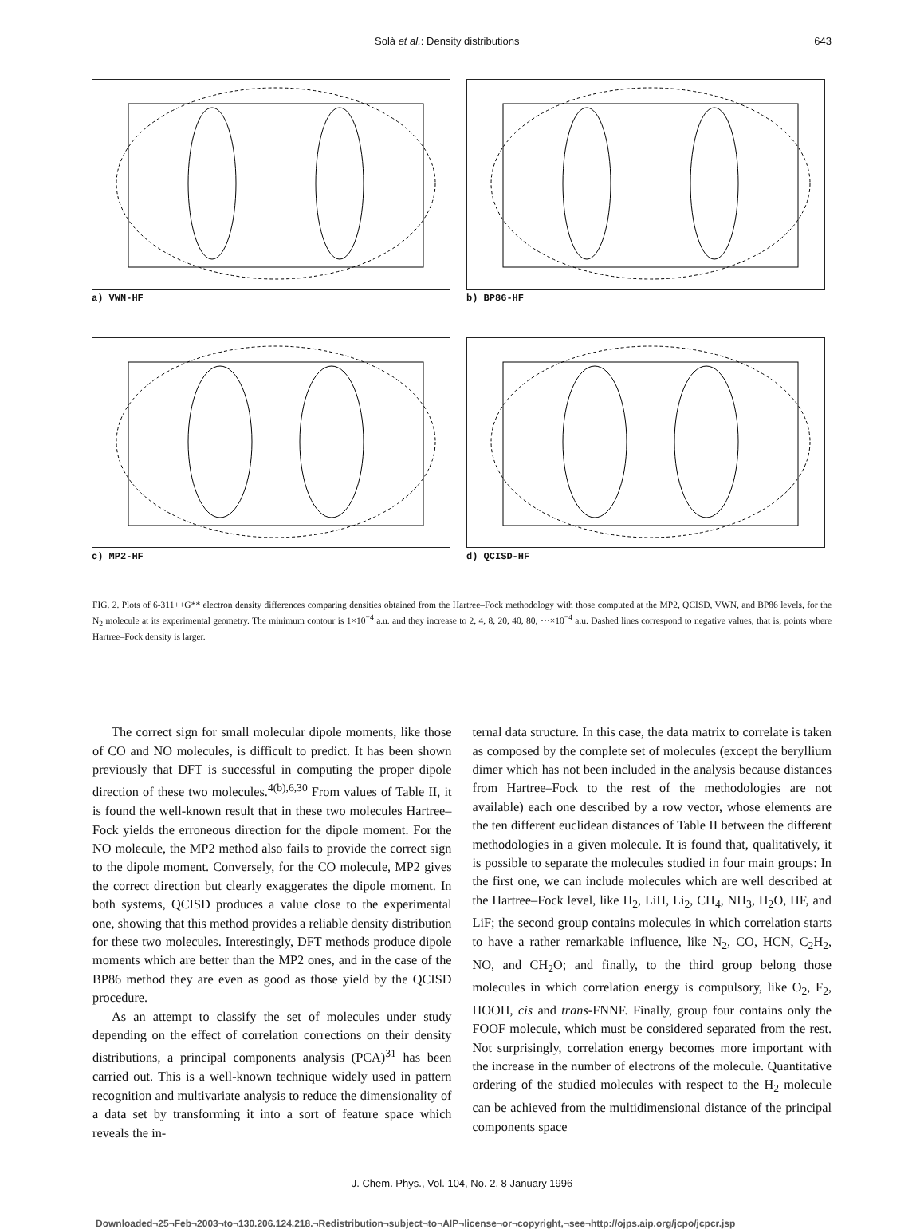Solà et al.: Density distributions 643
a) VWN-HF
b) BP86-HF
c) MP2-HF
d) QCISD-HF
FIG. 2. Plots of 6-311++G** electron density differences comparing densities obtained from the Hartree–Fock methodology with those computed at the MP2, QCISD, VWN, and BP86 levels, for the N<sub>2</sub> molecule at its experimental geometry. The minimum contour is 1×10<sup>−4</sup> a.u. and they increase to 2, 4, 8, 20, 40, 80, ⋯×10<sup>−4</sup> a.u. Dashed lines correspond to negative values, that is, points where Hartree–Fock density is larger.
The correct sign for small molecular dipole moments, like those of CO and NO molecules, is difficult to predict. It has been shown previously that DFT is successful in computing the proper dipole direction of these two molecules.<sup>4(b),6,30</sup> From values of Table II, it is found the well-known result that in these two molecules Hartree–Fock yields the erroneous direction for the dipole moment. For the NO molecule, the MP2 method also fails to provide the correct sign to the dipole moment. Conversely, for the CO molecule, MP2 gives the correct direction but clearly exaggerates the dipole moment. In both systems, QCISD produces a value close to the experimental one, showing that this method provides a reliable density distribution for these two molecules. Interestingly, DFT methods produce dipole moments which are better than the MP2 ones, and in the case of the BP86 method they are even as good as those yield by the QCISD procedure.
As an attempt to classify the set of molecules under study depending on the effect of correlation corrections on their density distributions, a principal components analysis (PCA)<sup>31</sup> has been carried out. This is a well-known technique widely used in pattern recognition and multivariate analysis to reduce the dimensionality of a data set by transforming it into a sort of feature space which reveals the in-
ternal data structure. In this case, the data matrix to correlate is taken as composed by the complete set of molecules (except the beryllium dimer which has not been included in the analysis because distances from Hartree–Fock to the rest of the methodologies are not available) each one described by a row vector, whose elements are the ten different euclidean distances of Table II between the different methodologies in a given molecule. It is found that, qualitatively, it is possible to separate the molecules studied in four main groups: In the first one, we can include molecules which are well described at the Hartree–Fock level, like H<sub>2</sub>, LiH, Li<sub>2</sub>, CH<sub>4</sub>, NH<sub>3</sub>, H<sub>2</sub>O, HF, and LiF; the second group contains molecules in which correlation starts to have a rather remarkable influence, like N<sub>2</sub>, CO, HCN, C<sub>2</sub>H<sub>2</sub>, NO, and CH<sub>2</sub>O; and finally, to the third group belong those molecules in which correlation energy is compulsory, like O<sub>2</sub>, F<sub>2</sub>, HOOH, cis and trans-FNNF. Finally, group four contains only the FOOF molecule, which must be considered separated from the rest. Not surprisingly, correlation energy becomes more important with the increase in the number of electrons of the molecule. Quantitative ordering of the studied molecules with respect to the H<sub>2</sub> molecule can be achieved from the multidimensional distance of the principal components space
J. Chem. Phys., Vol. 104, No. 2, 8 January 1996
Downloaded¬25¬Feb¬2003¬to¬130.206.124.218.¬Redistribution¬subject¬to¬AIP¬license¬or¬copyright,¬see¬http://ojps.aip.org/jcpo/jcpcr.jsp